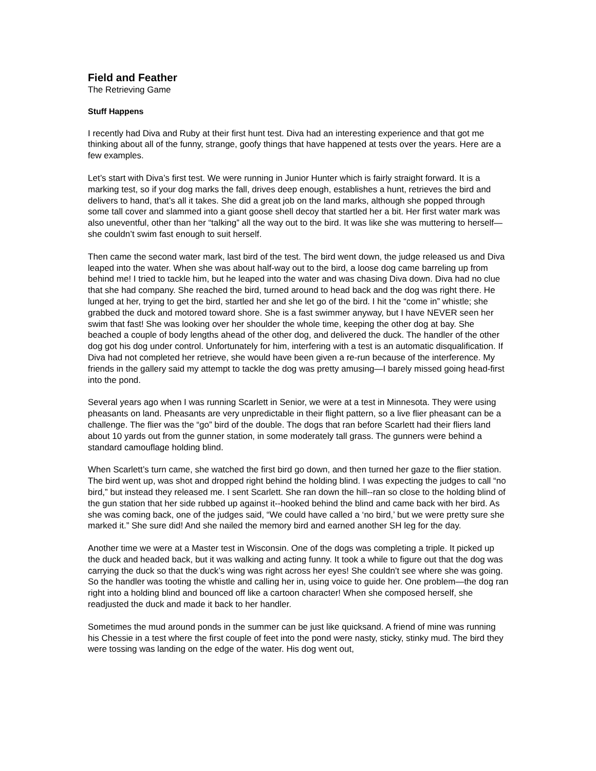Field and Feather
The Retrieving Game
Stuff Happens
I recently had Diva and Ruby at their first hunt test. Diva had an interesting experience and that got me thinking about all of the funny, strange, goofy things that have happened at tests over the years. Here are a few examples.
Let’s start with Diva’s first test. We were running in Junior Hunter which is fairly straight forward. It is a marking test, so if your dog marks the fall, drives deep enough, establishes a hunt, retrieves the bird and delivers to hand, that’s all it takes. She did a great job on the land marks, although she popped through some tall cover and slammed into a giant goose shell decoy that startled her a bit. Her first water mark was also uneventful, other than her “talking” all the way out to the bird. It was like she was muttering to herself—she couldn’t swim fast enough to suit herself.
Then came the second water mark, last bird of the test. The bird went down, the judge released us and Diva leaped into the water. When she was about half-way out to the bird, a loose dog came barreling up from behind me! I tried to tackle him, but he leaped into the water and was chasing Diva down. Diva had no clue that she had company. She reached the bird, turned around to head back and the dog was right there. He lunged at her, trying to get the bird, startled her and she let go of the bird. I hit the “come in” whistle; she grabbed the duck and motored toward shore. She is a fast swimmer anyway, but I have NEVER seen her swim that fast! She was looking over her shoulder the whole time, keeping the other dog at bay. She beached a couple of body lengths ahead of the other dog, and delivered the duck. The handler of the other dog got his dog under control. Unfortunately for him, interfering with a test is an automatic disqualification. If Diva had not completed her retrieve, she would have been given a re-run because of the interference. My friends in the gallery said my attempt to tackle the dog was pretty amusing—I barely missed going head-first into the pond.
Several years ago when I was running Scarlett in Senior, we were at a test in Minnesota. They were using pheasants on land. Pheasants are very unpredictable in their flight pattern, so a live flier pheasant can be a challenge. The flier was the “go” bird of the double. The dogs that ran before Scarlett had their fliers land about 10 yards out from the gunner station, in some moderately tall grass. The gunners were behind a standard camouflage holding blind.
When Scarlett’s turn came, she watched the first bird go down, and then turned her gaze to the flier station. The bird went up, was shot and dropped right behind the holding blind. I was expecting the judges to call “no bird,” but instead they released me. I sent Scarlett. She ran down the hill--ran so close to the holding blind of the gun station that her side rubbed up against it--hooked behind the blind and came back with her bird. As she was coming back, one of the judges said, “We could have called a ‘no bird,’ but we were pretty sure she marked it.” She sure did! And she nailed the memory bird and earned another SH leg for the day.
Another time we were at a Master test in Wisconsin. One of the dogs was completing a triple. It picked up the duck and headed back, but it was walking and acting funny. It took a while to figure out that the dog was carrying the duck so that the duck’s wing was right across her eyes! She couldn’t see where she was going. So the handler was tooting the whistle and calling her in, using voice to guide her. One problem—the dog ran right into a holding blind and bounced off like a cartoon character! When she composed herself, she readjusted the duck and made it back to her handler.
Sometimes the mud around ponds in the summer can be just like quicksand. A friend of mine was running his Chessie in a test where the first couple of feet into the pond were nasty, sticky, stinky mud. The bird they were tossing was landing on the edge of the water. His dog went out,